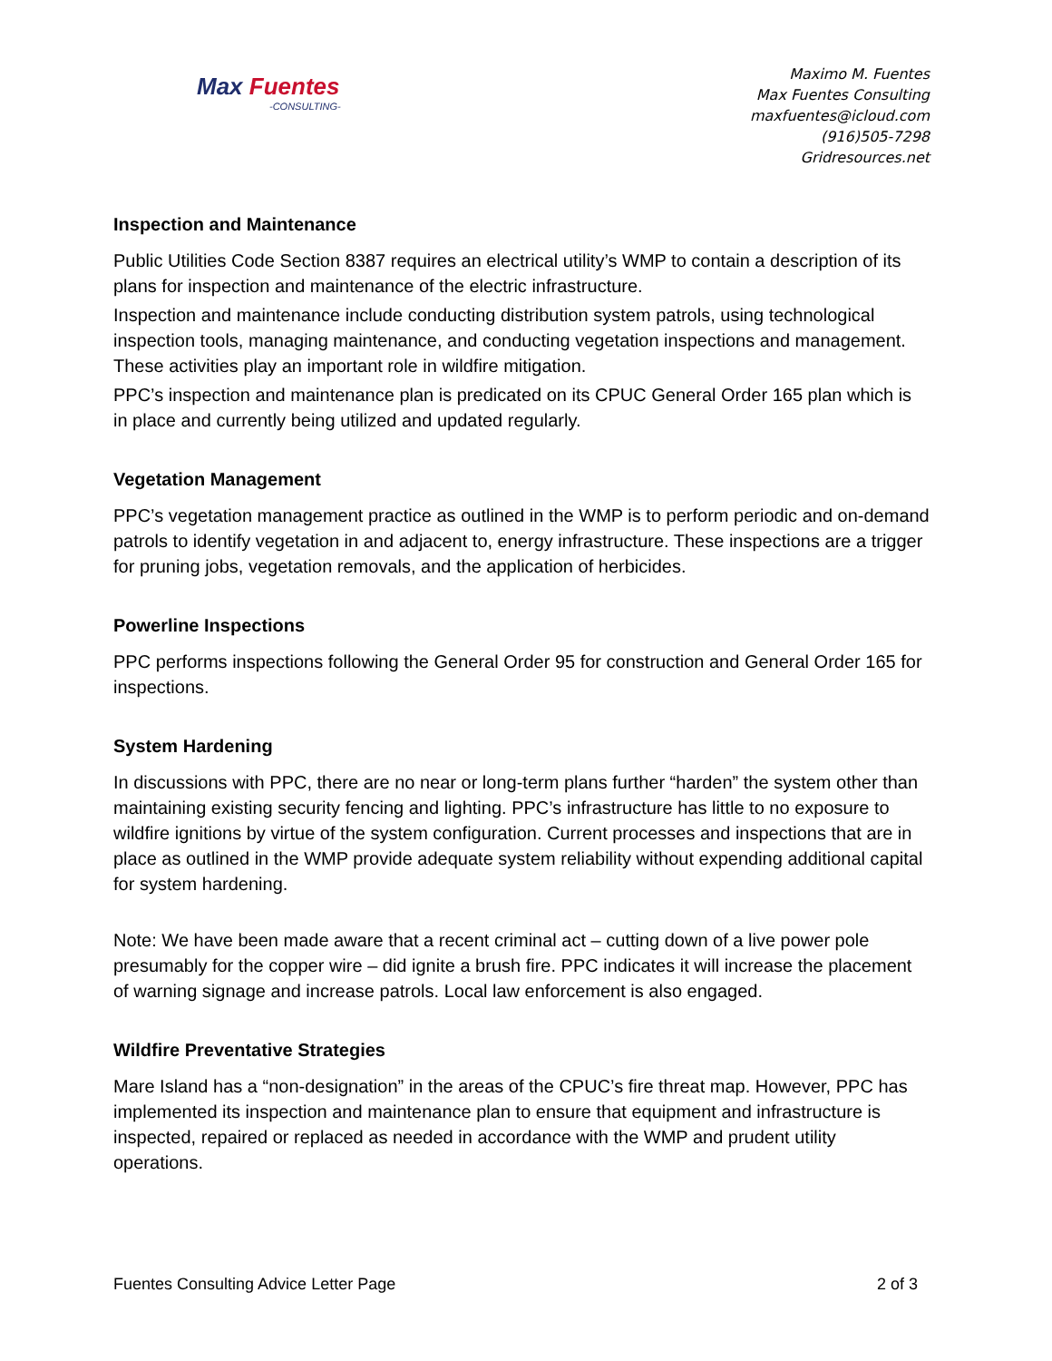Max Fuentes
-CONSULTING-
Maximo M. Fuentes
Max Fuentes Consulting
maxfuentes@icloud.com
(916)505-7298
Gridresources.net
Inspection and Maintenance
Public Utilities Code Section 8387 requires an electrical utility’s WMP to contain a description of its plans for inspection and maintenance of the electric infrastructure.
Inspection and maintenance include conducting distribution system patrols, using technological inspection tools, managing maintenance, and conducting vegetation inspections and management. These activities play an important role in wildfire mitigation.
PPC’s inspection and maintenance plan is predicated on its CPUC General Order 165 plan which is in place and currently being utilized and updated regularly.
Vegetation Management
PPC’s vegetation management practice as outlined in the WMP is to perform periodic and on-demand patrols to identify vegetation in and adjacent to, energy infrastructure. These inspections are a trigger for pruning jobs, vegetation removals, and the application of herbicides.
Powerline Inspections
PPC performs inspections following the General Order 95 for construction and General Order 165 for inspections.
System Hardening
In discussions with PPC, there are no near or long-term plans further “harden” the system other than maintaining existing security fencing and lighting. PPC’s infrastructure has little to no exposure to wildfire ignitions by virtue of the system configuration. Current processes and inspections that are in place as outlined in the WMP provide adequate system reliability without expending additional capital for system hardening.
Note: We have been made aware that a recent criminal act – cutting down of a live power pole presumably for the copper wire – did ignite a brush fire. PPC indicates it will increase the placement of warning signage and increase patrols. Local law enforcement is also engaged.
Wildfire Preventative Strategies
Mare Island has a “non-designation” in the areas of the CPUC’s fire threat map. However, PPC has implemented its inspection and maintenance plan to ensure that equipment and infrastructure is inspected, repaired or replaced as needed in accordance with the WMP and prudent utility operations.
Fuentes Consulting Advice Letter Page 2 of 3